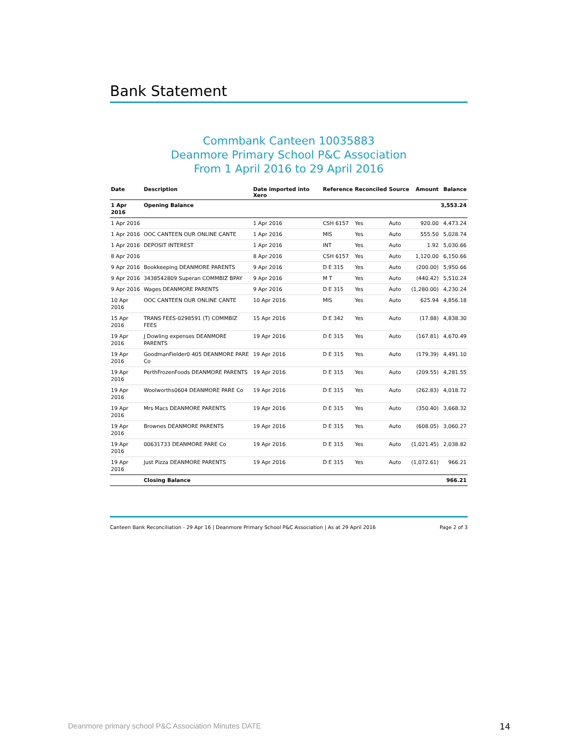Bank Statement
Commbank Canteen 10035883
Deanmore Primary School P&C Association
From 1 April 2016 to 29 April 2016
| Date | Description | Date imported into Xero | Reference | Reconciled | Source | Amount | Balance |
| --- | --- | --- | --- | --- | --- | --- | --- |
| 1 Apr 2016 | Opening Balance | | | | | | 3,553.24 |
| 1 Apr 2016 | | 1 Apr 2016 | CSH 6157 | Yes | Auto | 920.00 | 4,473.24 |
| 1 Apr 2016 | OOC CANTEEN OUR ONLINE CANTE | 1 Apr 2016 | MIS | Yes | Auto | 555.50 | 5,028.74 |
| 1 Apr 2016 | DEPOSIT INTEREST | 1 Apr 2016 | INT | Yes | Auto | 1.92 | 5,030.66 |
| 8 Apr 2016 | | 8 Apr 2016 | CSH 6157 | Yes | Auto | 1,120.00 | 6,150.66 |
| 9 Apr 2016 | Bookkeeping DEANMORE PARENTS | 9 Apr 2016 | D E 315 | Yes | Auto | (200.00) | 5,950.66 |
| 9 Apr 2016 | 3438542809 Superan COMMBIZ BPAY | 9 Apr 2016 | M T | Yes | Auto | (440.42) | 5,510.24 |
| 9 Apr 2016 | Wages DEANMORE PARENTS | 9 Apr 2016 | D E 315 | Yes | Auto | (1,280.00) | 4,230.24 |
| 10 Apr 2016 | OOC CANTEEN OUR ONLINE CANTE | 10 Apr 2016 | MIS | Yes | Auto | 625.94 | 4,856.18 |
| 15 Apr 2016 | TRANS FEES-0298591 (T) COMMBIZ FEES | 15 Apr 2016 | D E 342 | Yes | Auto | (17.88) | 4,838.30 |
| 19 Apr 2016 | J Dowling expenses DEANMORE PARENTS | 19 Apr 2016 | D E 315 | Yes | Auto | (167.81) | 4,670.49 |
| 19 Apr 2016 | GoodmanFielder0 405 DEANMORE PARE Co | 19 Apr 2016 | D E 315 | Yes | Auto | (179.39) | 4,491.10 |
| 19 Apr 2016 | PerthFrozenFoods DEANMORE PARENTS | 19 Apr 2016 | D E 315 | Yes | Auto | (209.55) | 4,281.55 |
| 19 Apr 2016 | Woolworths0604 DEANMORE PARE Co | 19 Apr 2016 | D E 315 | Yes | Auto | (262.83) | 4,018.72 |
| 19 Apr 2016 | Mrs Macs DEANMORE PARENTS | 19 Apr 2016 | D E 315 | Yes | Auto | (350.40) | 3,668.32 |
| 19 Apr 2016 | Brownes DEANMORE PARENTS | 19 Apr 2016 | D E 315 | Yes | Auto | (608.05) | 3,060.27 |
| 19 Apr 2016 | 00631733 DEANMORE PARE Co | 19 Apr 2016 | D E 315 | Yes | Auto | (1,021.45) | 2,038.82 |
| 19 Apr 2016 | Just Pizza DEANMORE PARENTS | 19 Apr 2016 | D E 315 | Yes | Auto | (1,072.61) | 966.21 |
| | Closing Balance | | | | | | 966.21 |
Canteen Bank Reconciliation - 29 Apr 16 | Deanmore Primary School P&C Association | As at 29 April 2016 Page 2 of 3
Deanmore primary school P&C Association Minutes DATE
14